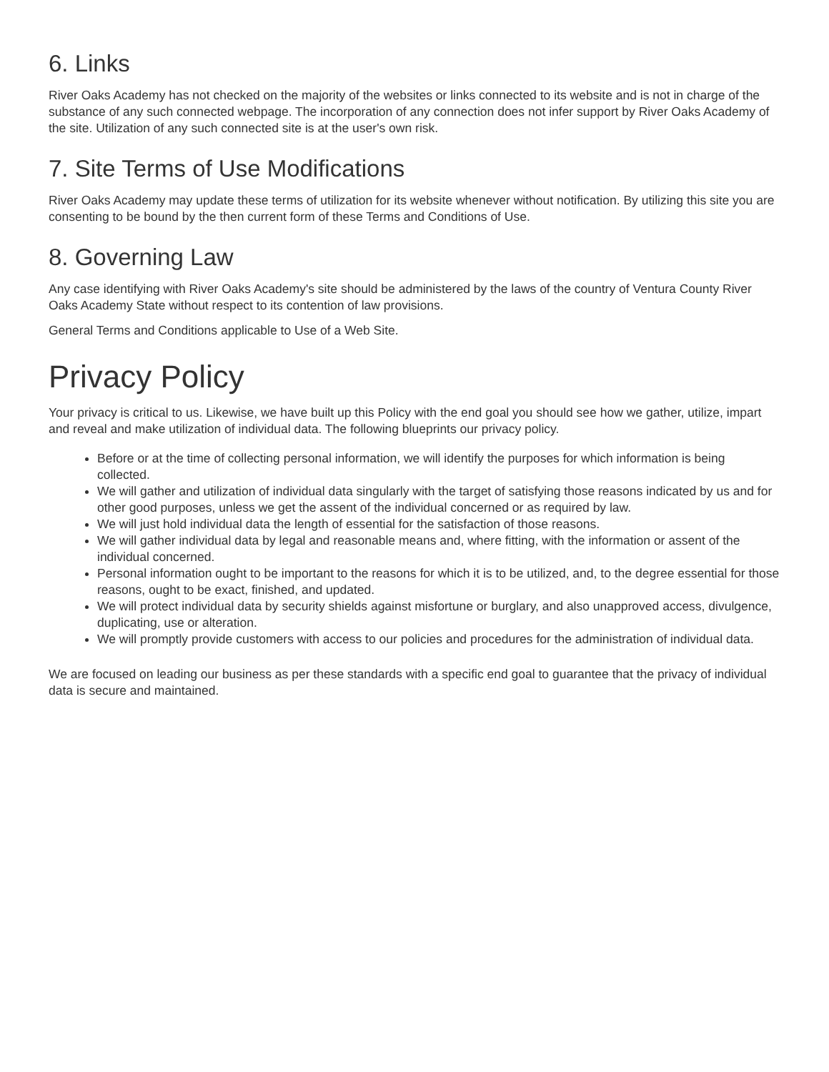6. Links
River Oaks Academy has not checked on the majority of the websites or links connected to its website and is not in charge of the substance of any such connected webpage. The incorporation of any connection does not infer support by River Oaks Academy of the site. Utilization of any such connected site is at the user's own risk.
7. Site Terms of Use Modifications
River Oaks Academy may update these terms of utilization for its website whenever without notification. By utilizing this site you are consenting to be bound by the then current form of these Terms and Conditions of Use.
8. Governing Law
Any case identifying with River Oaks Academy's site should be administered by the laws of the country of Ventura County River Oaks Academy State without respect to its contention of law provisions.
General Terms and Conditions applicable to Use of a Web Site.
Privacy Policy
Your privacy is critical to us. Likewise, we have built up this Policy with the end goal you should see how we gather, utilize, impart and reveal and make utilization of individual data. The following blueprints our privacy policy.
Before or at the time of collecting personal information, we will identify the purposes for which information is being collected.
We will gather and utilization of individual data singularly with the target of satisfying those reasons indicated by us and for other good purposes, unless we get the assent of the individual concerned or as required by law.
We will just hold individual data the length of essential for the satisfaction of those reasons.
We will gather individual data by legal and reasonable means and, where fitting, with the information or assent of the individual concerned.
Personal information ought to be important to the reasons for which it is to be utilized, and, to the degree essential for those reasons, ought to be exact, finished, and updated.
We will protect individual data by security shields against misfortune or burglary, and also unapproved access, divulgence, duplicating, use or alteration.
We will promptly provide customers with access to our policies and procedures for the administration of individual data.
We are focused on leading our business as per these standards with a specific end goal to guarantee that the privacy of individual data is secure and maintained.